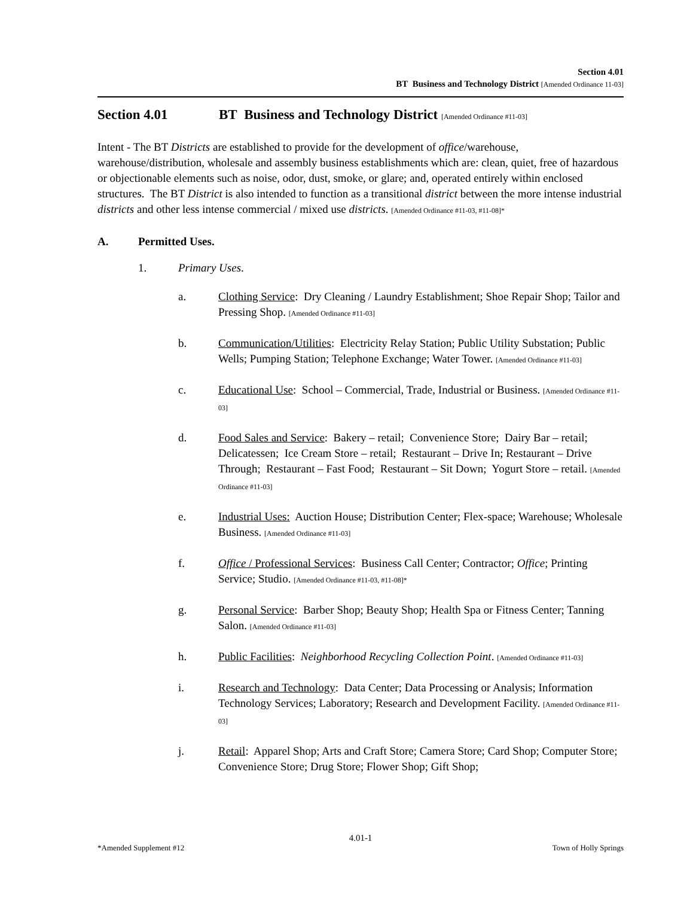Section 4.01
BT Business and Technology District [Amended Ordinance 11-03]
Section 4.01 BT Business and Technology District [Amended Ordinance #11-03]
Intent - The BT Districts are established to provide for the development of office/warehouse, warehouse/distribution, wholesale and assembly business establishments which are: clean, quiet, free of hazardous or objectionable elements such as noise, odor, dust, smoke, or glare; and, operated entirely within enclosed structures. The BT District is also intended to function as a transitional district between the more intense industrial districts and other less intense commercial / mixed use districts. [Amended Ordinance #11-03, #11-08]*
A. Permitted Uses.
1. Primary Uses.
a. Clothing Service: Dry Cleaning / Laundry Establishment; Shoe Repair Shop; Tailor and Pressing Shop. [Amended Ordinance #11-03]
b. Communication/Utilities: Electricity Relay Station; Public Utility Substation; Public Wells; Pumping Station; Telephone Exchange; Water Tower. [Amended Ordinance #11-03]
c. Educational Use: School – Commercial, Trade, Industrial or Business. [Amended Ordinance #11-03]
d. Food Sales and Service: Bakery – retail; Convenience Store; Dairy Bar – retail; Delicatessen; Ice Cream Store – retail; Restaurant – Drive In; Restaurant – Drive Through; Restaurant – Fast Food; Restaurant – Sit Down; Yogurt Store – retail. [Amended Ordinance #11-03]
e. Industrial Uses: Auction House; Distribution Center; Flex-space; Warehouse; Wholesale Business. [Amended Ordinance #11-03]
f. Office / Professional Services: Business Call Center; Contractor; Office; Printing Service; Studio. [Amended Ordinance #11-03, #11-08]*
g. Personal Service: Barber Shop; Beauty Shop; Health Spa or Fitness Center; Tanning Salon. [Amended Ordinance #11-03]
h. Public Facilities: Neighborhood Recycling Collection Point. [Amended Ordinance #11-03]
i. Research and Technology: Data Center; Data Processing or Analysis; Information Technology Services; Laboratory; Research and Development Facility. [Amended Ordinance #11-03]
j. Retail: Apparel Shop; Arts and Craft Store; Camera Store; Card Shop; Computer Store; Convenience Store; Drug Store; Flower Shop; Gift Shop;
4.01-1
*Amended Supplement #12 Town of Holly Springs